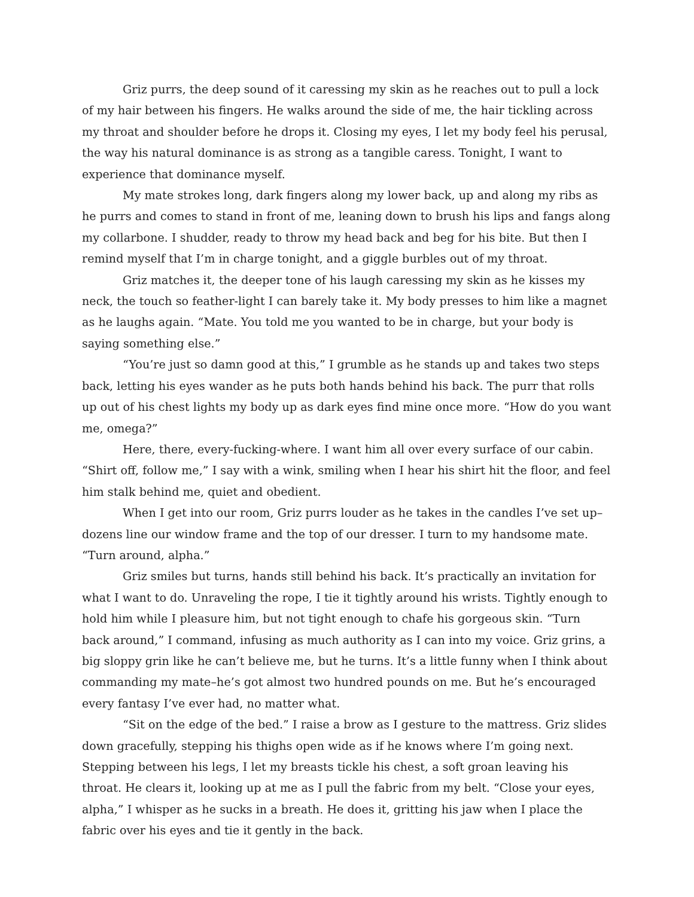Griz purrs, the deep sound of it caressing my skin as he reaches out to pull a lock of my hair between his fingers. He walks around the side of me, the hair tickling across my throat and shoulder before he drops it. Closing my eyes, I let my body feel his perusal, the way his natural dominance is as strong as a tangible caress. Tonight, I want to experience that dominance myself.
My mate strokes long, dark fingers along my lower back, up and along my ribs as he purrs and comes to stand in front of me, leaning down to brush his lips and fangs along my collarbone. I shudder, ready to throw my head back and beg for his bite. But then I remind myself that I’m in charge tonight, and a giggle burbles out of my throat.
Griz matches it, the deeper tone of his laugh caressing my skin as he kisses my neck, the touch so feather-light I can barely take it. My body presses to him like a magnet as he laughs again. “Mate. You told me you wanted to be in charge, but your body is saying something else.”
“You’re just so damn good at this,” I grumble as he stands up and takes two steps back, letting his eyes wander as he puts both hands behind his back. The purr that rolls up out of his chest lights my body up as dark eyes find mine once more. “How do you want me, omega?”
Here, there, every-fucking-where. I want him all over every surface of our cabin. “Shirt off, follow me,” I say with a wink, smiling when I hear his shirt hit the floor, and feel him stalk behind me, quiet and obedient.
When I get into our room, Griz purrs louder as he takes in the candles I’ve set up–dozens line our window frame and the top of our dresser. I turn to my handsome mate. “Turn around, alpha.”
Griz smiles but turns, hands still behind his back. It’s practically an invitation for what I want to do. Unraveling the rope, I tie it tightly around his wrists. Tightly enough to hold him while I pleasure him, but not tight enough to chafe his gorgeous skin. “Turn back around,” I command, infusing as much authority as I can into my voice. Griz grins, a big sloppy grin like he can’t believe me, but he turns. It’s a little funny when I think about commanding my mate–he’s got almost two hundred pounds on me. But he’s encouraged every fantasy I’ve ever had, no matter what.
“Sit on the edge of the bed.” I raise a brow as I gesture to the mattress. Griz slides down gracefully, stepping his thighs open wide as if he knows where I’m going next. Stepping between his legs, I let my breasts tickle his chest, a soft groan leaving his throat. He clears it, looking up at me as I pull the fabric from my belt. “Close your eyes, alpha,” I whisper as he sucks in a breath. He does it, gritting his jaw when I place the fabric over his eyes and tie it gently in the back.